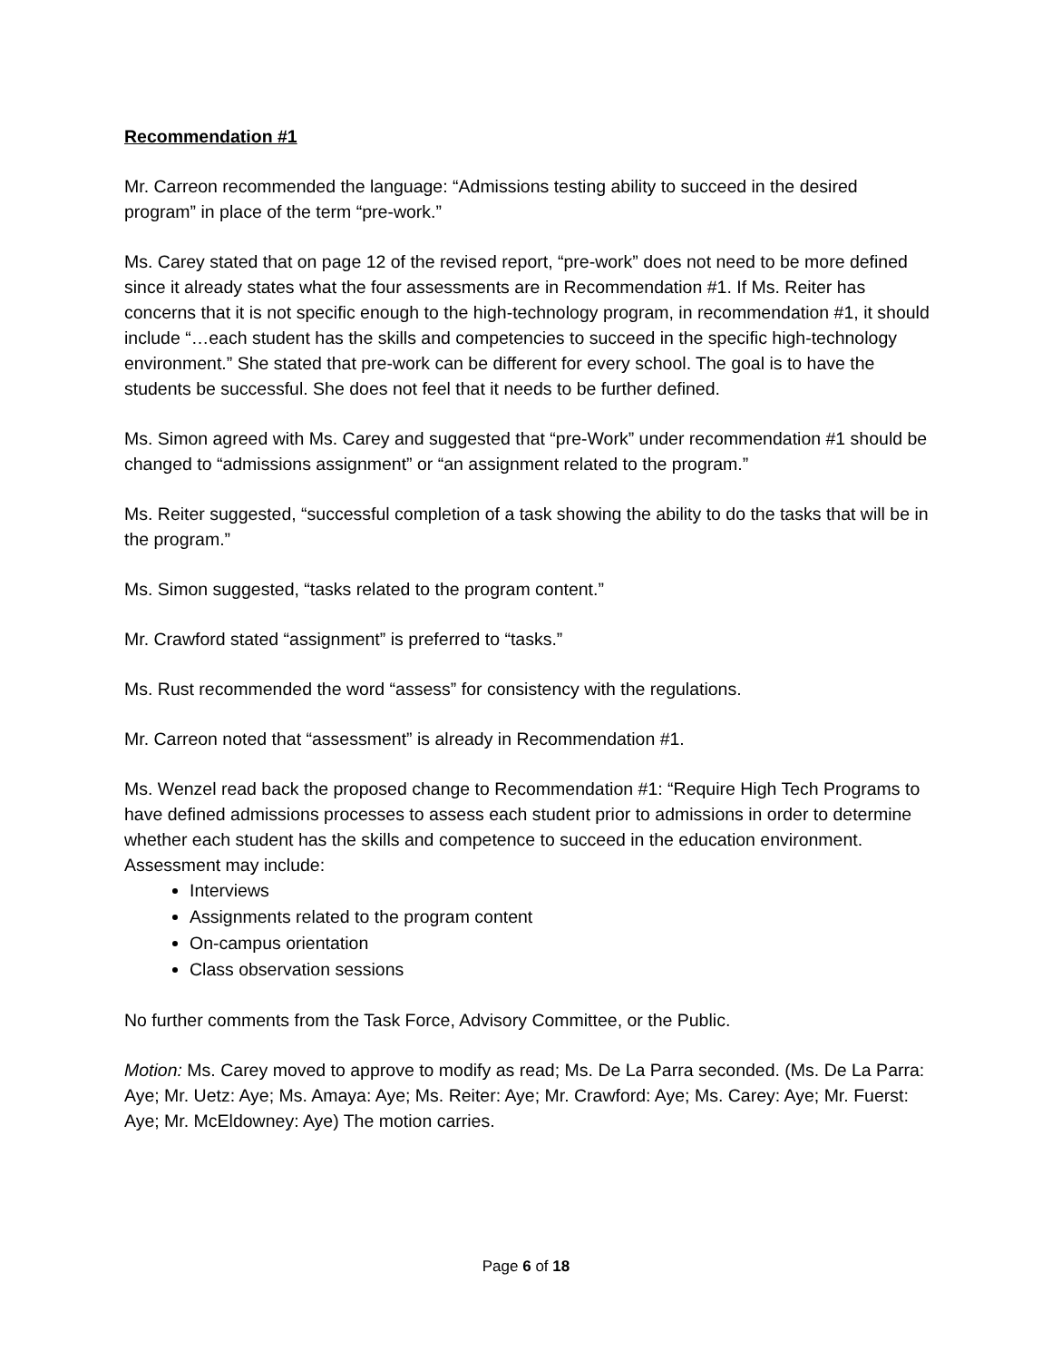Recommendation #1
Mr. Carreon recommended the language: “Admissions testing ability to succeed in the desired program” in place of the term “pre-work.”
Ms. Carey stated that on page 12 of the revised report, “pre-work” does not need to be more defined since it already states what the four assessments are in Recommendation #1. If Ms. Reiter has concerns that it is not specific enough to the high-technology program, in recommendation #1, it should include “…each student has the skills and competencies to succeed in the specific high-technology environment.” She stated that pre-work can be different for every school. The goal is to have the students be successful. She does not feel that it needs to be further defined.
Ms. Simon agreed with Ms. Carey and suggested that “pre-Work” under recommendation #1 should be changed to “admissions assignment” or “an assignment related to the program.”
Ms. Reiter suggested, “successful completion of a task showing the ability to do the tasks that will be in the program.”
Ms. Simon suggested, “tasks related to the program content.”
Mr. Crawford stated “assignment” is preferred to “tasks.”
Ms. Rust recommended the word “assess” for consistency with the regulations.
Mr. Carreon noted that “assessment” is already in Recommendation #1.
Ms. Wenzel read back the proposed change to Recommendation #1: “Require High Tech Programs to have defined admissions processes to assess each student prior to admissions in order to determine whether each student has the skills and competence to succeed in the education environment. Assessment may include:
Interviews
Assignments related to the program content
On-campus orientation
Class observation sessions
No further comments from the Task Force, Advisory Committee, or the Public.
Motion: Ms. Carey moved to approve to modify as read; Ms. De La Parra seconded. (Ms. De La Parra: Aye; Mr. Uetz: Aye; Ms. Amaya: Aye; Ms. Reiter: Aye; Mr. Crawford: Aye; Ms. Carey: Aye; Mr. Fuerst: Aye; Mr. McEldowney: Aye) The motion carries.
Page 6 of 18